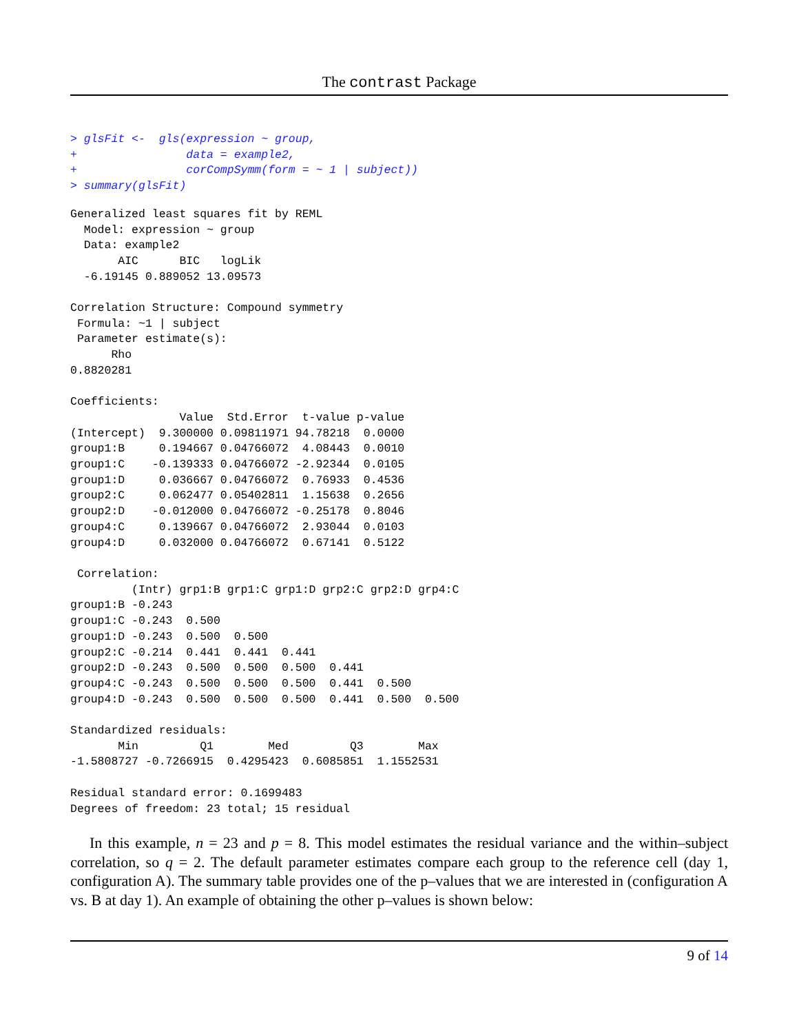The contrast Package
> glsFit <-  gls(expression ~ group,
+                data = example2,
+                corCompSymm(form = ~ 1 | subject))
> summary(glsFit)
Generalized least squares fit by REML
  Model: expression ~ group 
  Data: example2 
       AIC      BIC   logLik
  -6.19145 0.889052 13.09573

Correlation Structure: Compound symmetry
 Formula: ~1 | subject 
 Parameter estimate(s):
      Rho 
0.8820281 

Coefficients:
                Value  Std.Error  t-value p-value
(Intercept)  9.300000 0.09811971 94.78218  0.0000
group1:B     0.194667 0.04766072  4.08443  0.0010
group1:C    -0.139333 0.04766072 -2.92344  0.0105
group1:D     0.036667 0.04766072  0.76933  0.4536
group2:C     0.062477 0.05402811  1.15638  0.2656
group2:D    -0.012000 0.04766072 -0.25178  0.8046
group4:C     0.139667 0.04766072  2.93044  0.0103
group4:D     0.032000 0.04766072  0.67141  0.5122

 Correlation: 
         (Intr) grp1:B grp1:C grp1:D grp2:C grp2:D grp4:C
group1:B -0.243                                          
group1:C -0.243  0.500                                   
group1:D -0.243  0.500  0.500                            
group2:C -0.214  0.441  0.441  0.441                     
group2:D -0.243  0.500  0.500  0.500  0.441              
group4:C -0.243  0.500  0.500  0.500  0.441  0.500       
group4:D -0.243  0.500  0.500  0.500  0.441  0.500  0.500

Standardized residuals:
       Min         Q1        Med         Q3        Max 
-1.5808727 -0.7266915  0.4295423  0.6085851  1.1552531 

Residual standard error: 0.1699483 
Degrees of freedom: 23 total; 15 residual
In this example, n = 23 and p = 8. This model estimates the residual variance and the within–subject correlation, so q = 2. The default parameter estimates compare each group to the reference cell (day 1, configuration A). The summary table provides one of the p–values that we are interested in (configuration A vs. B at day 1). An example of obtaining the other p–values is shown below:
9 of 14